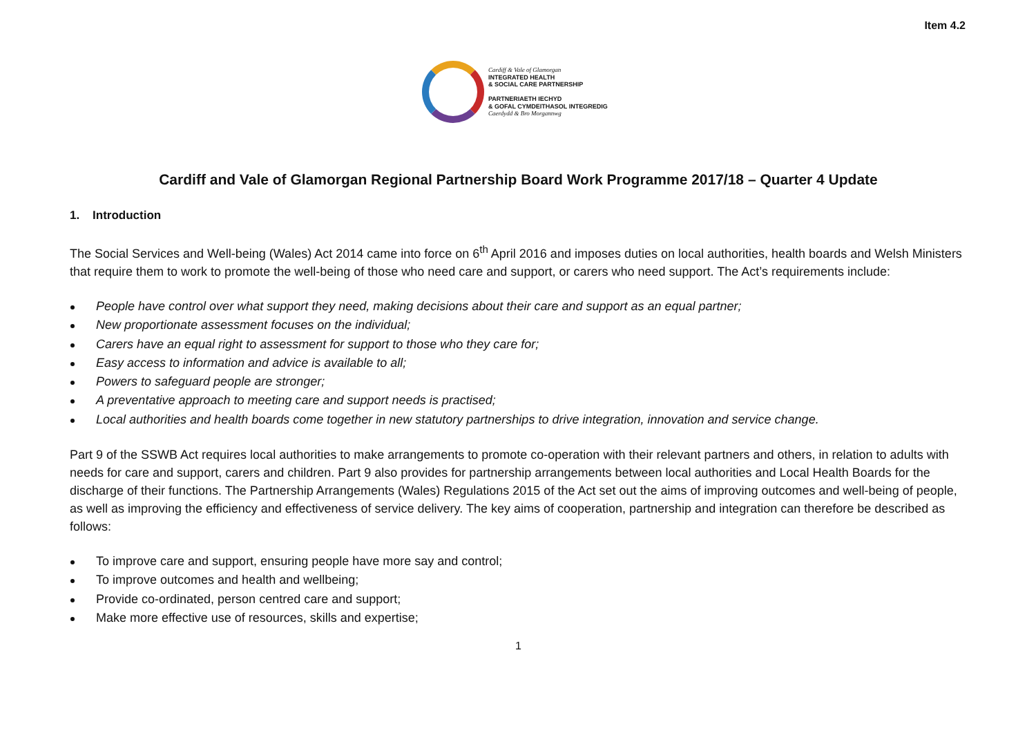Item 4.2
Cardiff & Vale of Glamorgan
INTEGRATED HEALTH
& SOCIAL CARE PARTNERSHIP
PARTNERIAETH IECHYD
& GOFAL CYMDEITHASOL INTEGREDIG
Caerdydd & Bro Morgannwg
Cardiff and Vale of Glamorgan Regional Partnership Board Work Programme 2017/18 – Quarter 4 Update
1. Introduction
The Social Services and Well-being (Wales) Act 2014 came into force on 6<sup>th</sup> April 2016 and imposes duties on local authorities, health boards and Welsh Ministers that require them to work to promote the well-being of those who need care and support, or carers who need support. The Act’s requirements include:
People have control over what support they need, making decisions about their care and support as an equal partner;
New proportionate assessment focuses on the individual;
Carers have an equal right to assessment for support to those who they care for;
Easy access to information and advice is available to all;
Powers to safeguard people are stronger;
A preventative approach to meeting care and support needs is practised;
Local authorities and health boards come together in new statutory partnerships to drive integration, innovation and service change.
Part 9 of the SSWB Act requires local authorities to make arrangements to promote co-operation with their relevant partners and others, in relation to adults with needs for care and support, carers and children. Part 9 also provides for partnership arrangements between local authorities and Local Health Boards for the discharge of their functions. The Partnership Arrangements (Wales) Regulations 2015 of the Act set out the aims of improving outcomes and well-being of people, as well as improving the efficiency and effectiveness of service delivery. The key aims of cooperation, partnership and integration can therefore be described as follows:
To improve care and support, ensuring people have more say and control;
To improve outcomes and health and wellbeing;
Provide co-ordinated, person centred care and support;
Make more effective use of resources, skills and expertise;
1